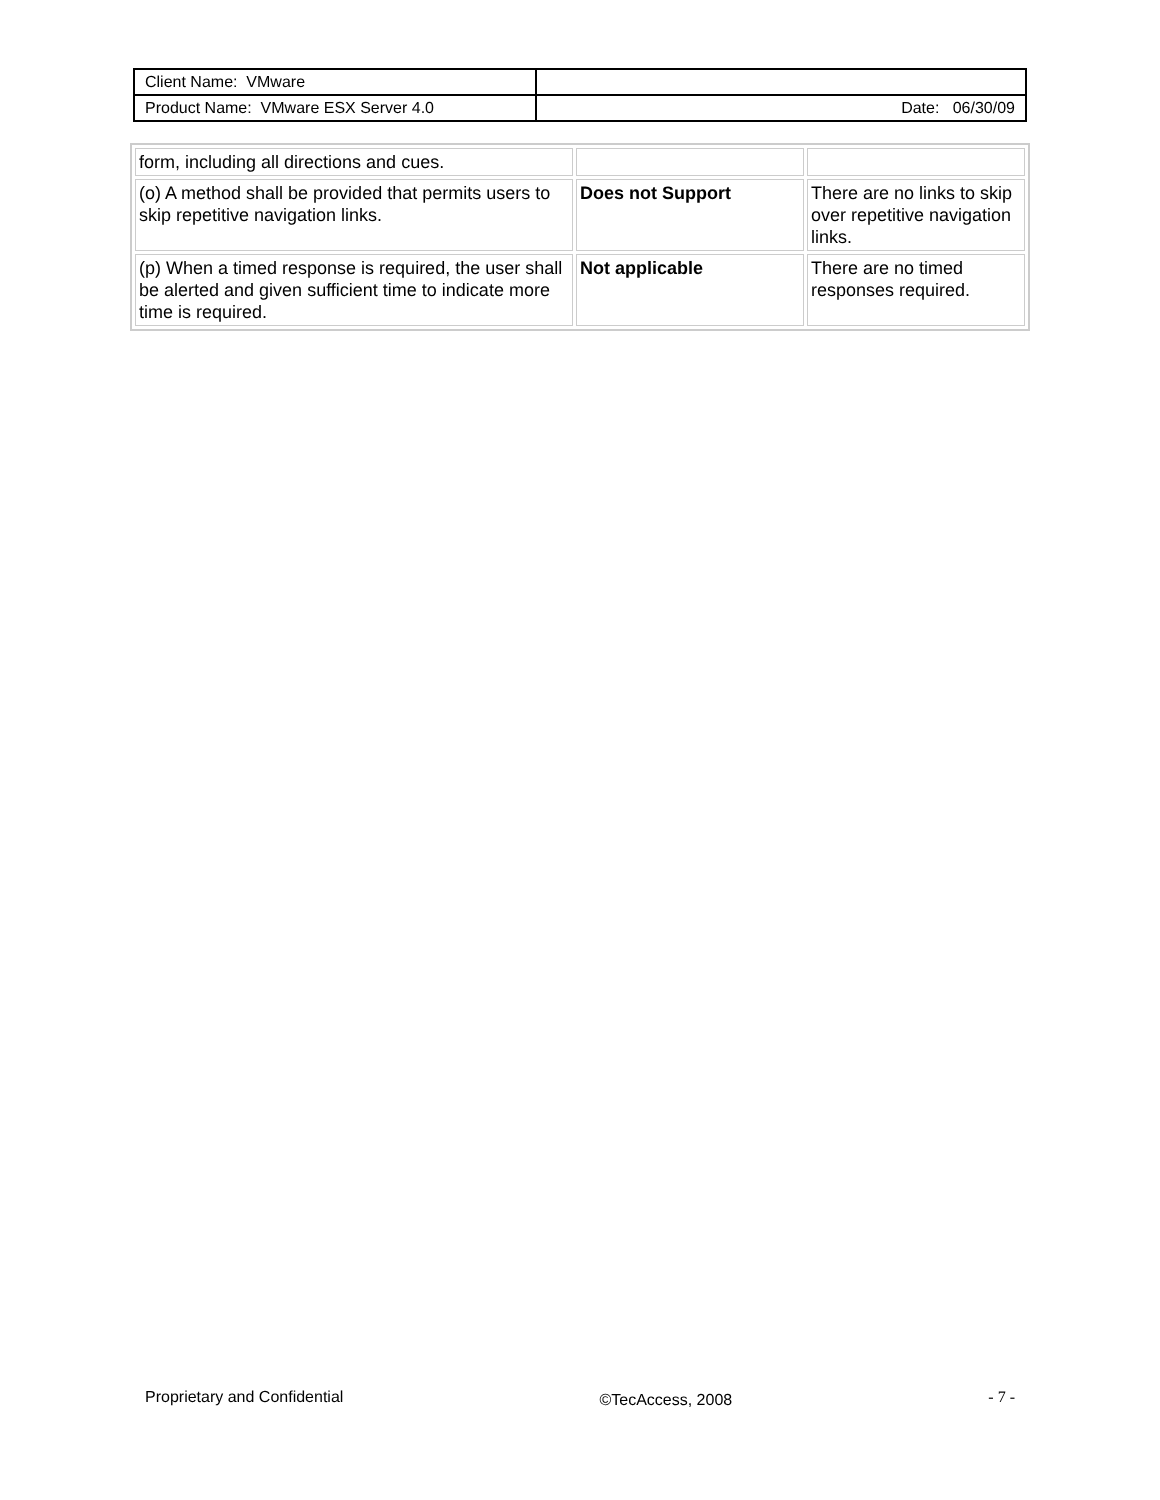| Client Name: VMware | |
| Product Name: VMware ESX Server 4.0 | Date: 06/30/09 |
| form, including all directions and cues. | | |
| (o) A method shall be provided that permits users to skip repetitive navigation links. | Does not Support | There are no links to skip over repetitive navigation links. |
| (p) When a timed response is required, the user shall be alerted and given sufficient time to indicate more time is required. | Not applicable | There are no timed responses required. |
Proprietary and Confidential ©TecAccess, 2008 - 7 -